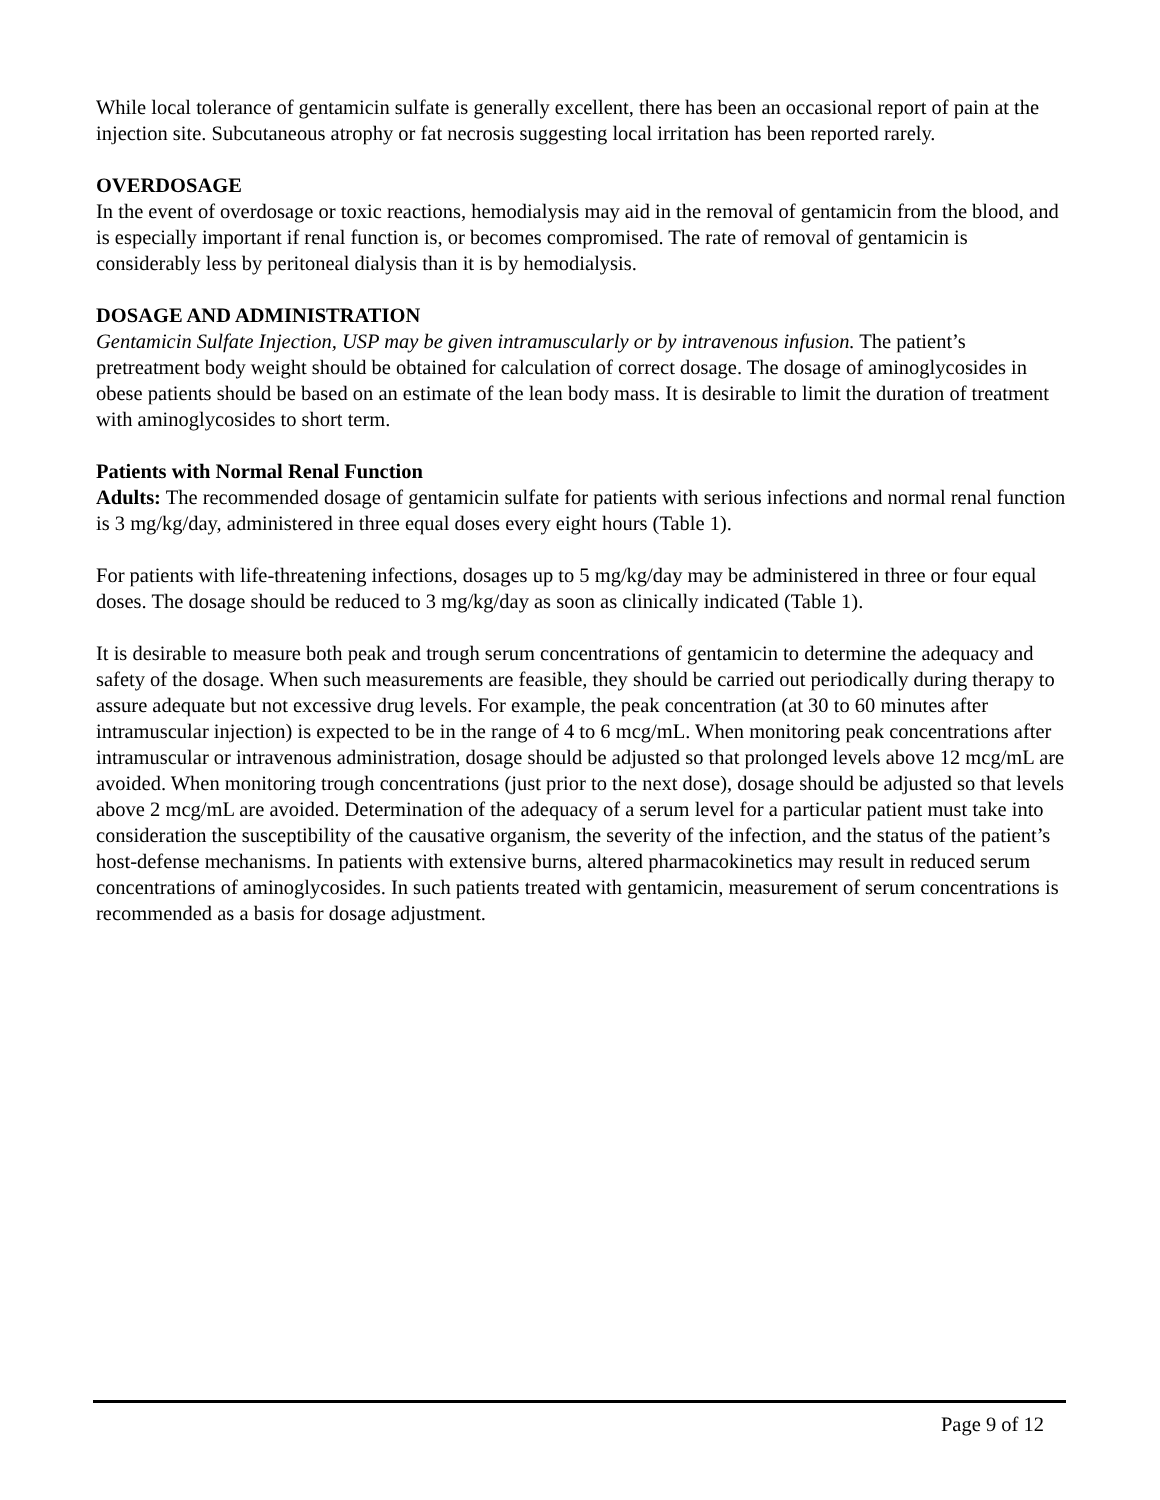While local tolerance of gentamicin sulfate is generally excellent, there has been an occasional report of pain at the injection site. Subcutaneous atrophy or fat necrosis suggesting local irritation has been reported rarely.
OVERDOSAGE
In the event of overdosage or toxic reactions, hemodialysis may aid in the removal of gentamicin from the blood, and is especially important if renal function is, or becomes compromised. The rate of removal of gentamicin is considerably less by peritoneal dialysis than it is by hemodialysis.
DOSAGE AND ADMINISTRATION
Gentamicin Sulfate Injection, USP may be given intramuscularly or by intravenous infusion. The patient’s pretreatment body weight should be obtained for calculation of correct dosage. The dosage of aminoglycosides in obese patients should be based on an estimate of the lean body mass. It is desirable to limit the duration of treatment with aminoglycosides to short term.
Patients with Normal Renal Function
Adults: The recommended dosage of gentamicin sulfate for patients with serious infections and normal renal function is 3 mg/kg/day, administered in three equal doses every eight hours (Table 1).
For patients with life-threatening infections, dosages up to 5 mg/kg/day may be administered in three or four equal doses. The dosage should be reduced to 3 mg/kg/day as soon as clinically indicated (Table 1).
It is desirable to measure both peak and trough serum concentrations of gentamicin to determine the adequacy and safety of the dosage. When such measurements are feasible, they should be carried out periodically during therapy to assure adequate but not excessive drug levels. For example, the peak concentration (at 30 to 60 minutes after intramuscular injection) is expected to be in the range of 4 to 6 mcg/mL. When monitoring peak concentrations after intramuscular or intravenous administration, dosage should be adjusted so that prolonged levels above 12 mcg/mL are avoided. When monitoring trough concentrations (just prior to the next dose), dosage should be adjusted so that levels above 2 mcg/mL are avoided. Determination of the adequacy of a serum level for a particular patient must take into consideration the susceptibility of the causative organism, the severity of the infection, and the status of the patient’s host-defense mechanisms. In patients with extensive burns, altered pharmacokinetics may result in reduced serum concentrations of aminoglycosides. In such patients treated with gentamicin, measurement of serum concentrations is recommended as a basis for dosage adjustment.
Page 9 of 12